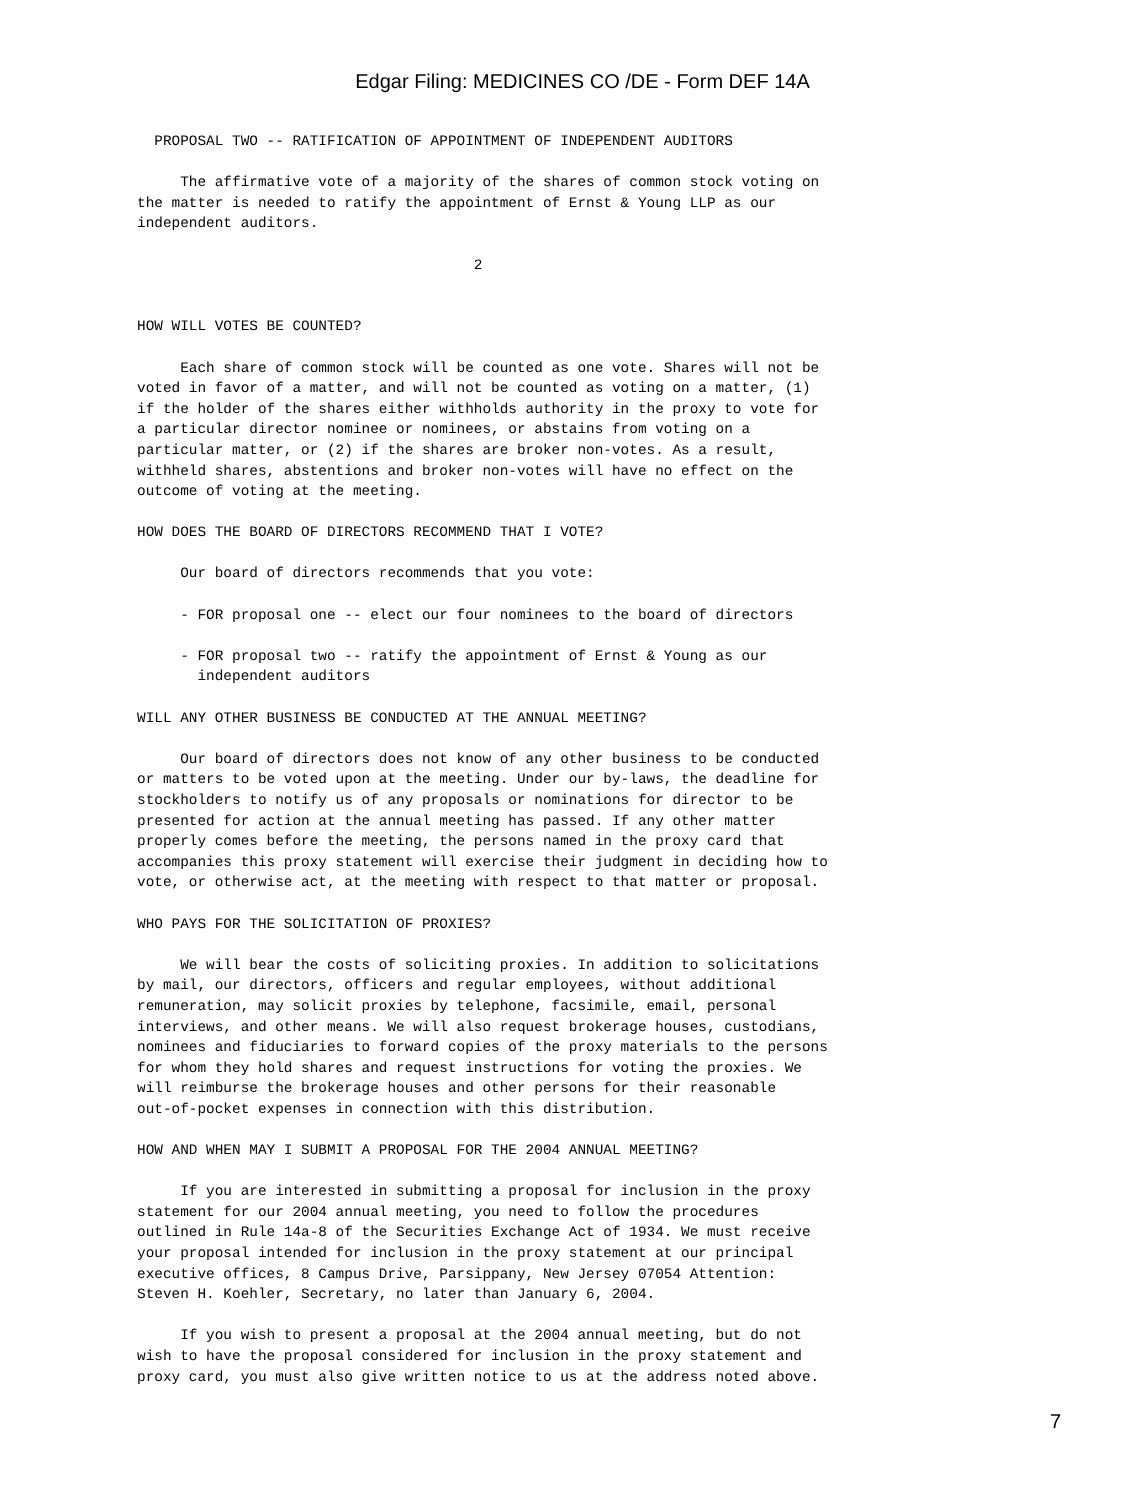Edgar Filing: MEDICINES CO /DE - Form DEF 14A
  PROPOSAL TWO -- RATIFICATION OF APPOINTMENT OF INDEPENDENT AUDITORS

     The affirmative vote of a majority of the shares of common stock voting on
the matter is needed to ratify the appointment of Ernst & Young LLP as our
independent auditors.

                                       2


HOW WILL VOTES BE COUNTED?

     Each share of common stock will be counted as one vote. Shares will not be
voted in favor of a matter, and will not be counted as voting on a matter, (1)
if the holder of the shares either withholds authority in the proxy to vote for
a particular director nominee or nominees, or abstains from voting on a
particular matter, or (2) if the shares are broker non-votes. As a result,
withheld shares, abstentions and broker non-votes will have no effect on the
outcome of voting at the meeting.

HOW DOES THE BOARD OF DIRECTORS RECOMMEND THAT I VOTE?

     Our board of directors recommends that you vote:

     - FOR proposal one -- elect our four nominees to the board of directors

     - FOR proposal two -- ratify the appointment of Ernst & Young as our
       independent auditors

WILL ANY OTHER BUSINESS BE CONDUCTED AT THE ANNUAL MEETING?

     Our board of directors does not know of any other business to be conducted
or matters to be voted upon at the meeting. Under our by-laws, the deadline for
stockholders to notify us of any proposals or nominations for director to be
presented for action at the annual meeting has passed. If any other matter
properly comes before the meeting, the persons named in the proxy card that
accompanies this proxy statement will exercise their judgment in deciding how to
vote, or otherwise act, at the meeting with respect to that matter or proposal.

WHO PAYS FOR THE SOLICITATION OF PROXIES?

     We will bear the costs of soliciting proxies. In addition to solicitations
by mail, our directors, officers and regular employees, without additional
remuneration, may solicit proxies by telephone, facsimile, email, personal
interviews, and other means. We will also request brokerage houses, custodians,
nominees and fiduciaries to forward copies of the proxy materials to the persons
for whom they hold shares and request instructions for voting the proxies. We
will reimburse the brokerage houses and other persons for their reasonable
out-of-pocket expenses in connection with this distribution.

HOW AND WHEN MAY I SUBMIT A PROPOSAL FOR THE 2004 ANNUAL MEETING?

     If you are interested in submitting a proposal for inclusion in the proxy
statement for our 2004 annual meeting, you need to follow the procedures
outlined in Rule 14a-8 of the Securities Exchange Act of 1934. We must receive
your proposal intended for inclusion in the proxy statement at our principal
executive offices, 8 Campus Drive, Parsippany, New Jersey 07054 Attention:
Steven H. Koehler, Secretary, no later than January 6, 2004.

     If you wish to present a proposal at the 2004 annual meeting, but do not
wish to have the proposal considered for inclusion in the proxy statement and
proxy card, you must also give written notice to us at the address noted above.
7